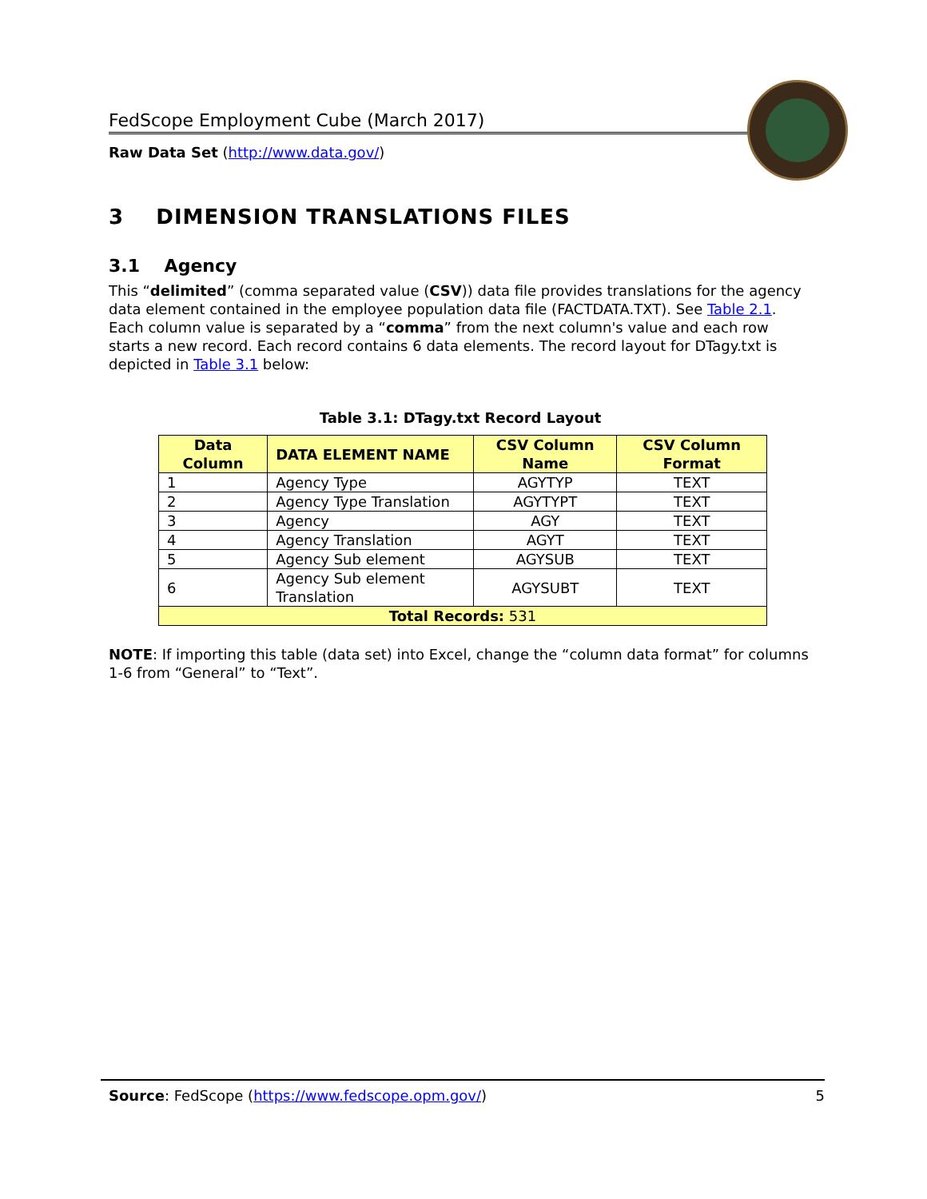FedScope Employment Cube (March 2017)
Raw Data Set (http://www.data.gov/)
3 DIMENSION TRANSLATIONS FILES
3.1 Agency
This “delimited” (comma separated value (CSV)) data file provides translations for the agency data element contained in the employee population data file (FACTDATA.TXT). See Table 2.1. Each column value is separated by a “comma” from the next column's value and each row starts a new record. Each record contains 6 data elements. The record layout for DTagy.txt is depicted in Table 3.1 below:
Table 3.1: DTagy.txt Record Layout
| Data Column | DATA ELEMENT NAME | CSV Column Name | CSV Column Format |
| --- | --- | --- | --- |
| 1 | Agency Type | AGYTYP | TEXT |
| 2 | Agency Type Translation | AGYTYPT | TEXT |
| 3 | Agency | AGY | TEXT |
| 4 | Agency Translation | AGYT | TEXT |
| 5 | Agency Sub element | AGYSUB | TEXT |
| 6 | Agency Sub element Translation | AGYSUBT | TEXT |
| Total Records: 531 | | | |
NOTE: If importing this table (data set) into Excel, change the “column data format” for columns 1-6 from “General” to “Text”.
Source: FedScope (https://www.fedscope.opm.gov/) 5